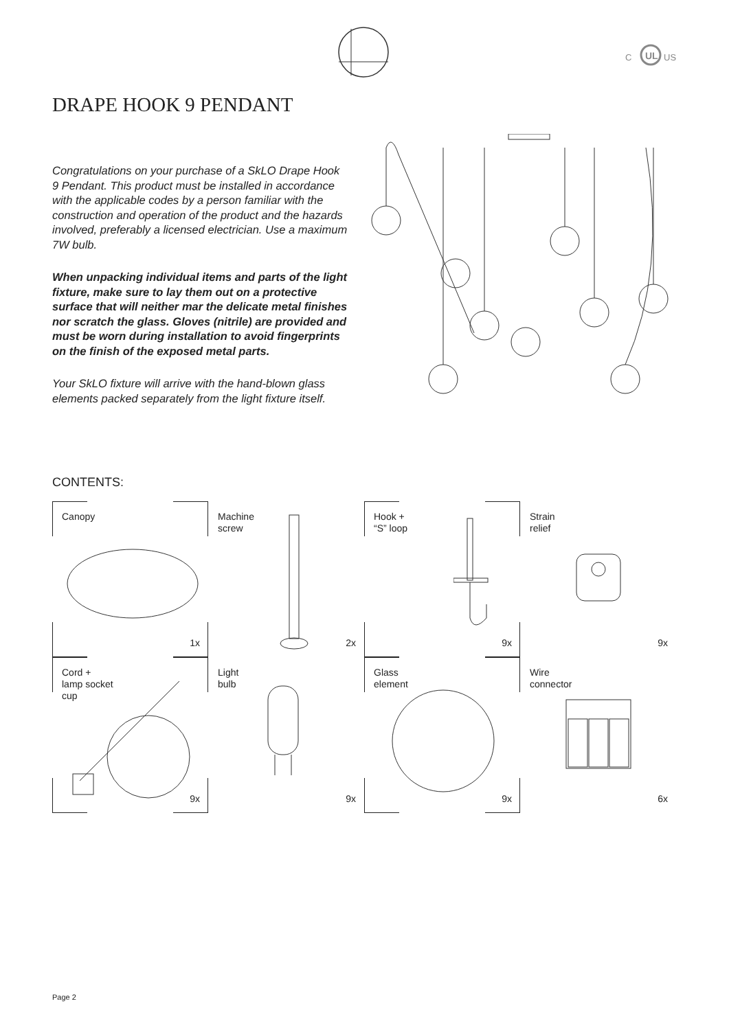C
UL
US
DRAPE HOOK 9 PENDANT
Congratulations on your purchase of a SkLO Drape Hook 9 Pendant. This product must be installed in accordance with the applicable codes by a person familiar with the construction and operation of the product and the hazards involved, preferably a licensed electrician. Use a maximum 7W bulb.
When unpacking individual items and parts of the light fixture, make sure to lay them out on a protective surface that will neither mar the delicate metal finishes nor scratch the glass. Gloves (nitrile) are provided and must be worn during installation to avoid fingerprints on the finish of the exposed metal parts.
Your SkLO fixture will arrive with the hand-blown glass elements packed separately from the light fixture itself.
CONTENTS:
Canopy
1x
Machine
screw
2x
Hook +
“S” loop
9x
Strain
relief
9x
Cord +
lamp socket
cup
9x
Light
bulb
9x
Glass
element
9x
Wire
connector
6x
Page 2